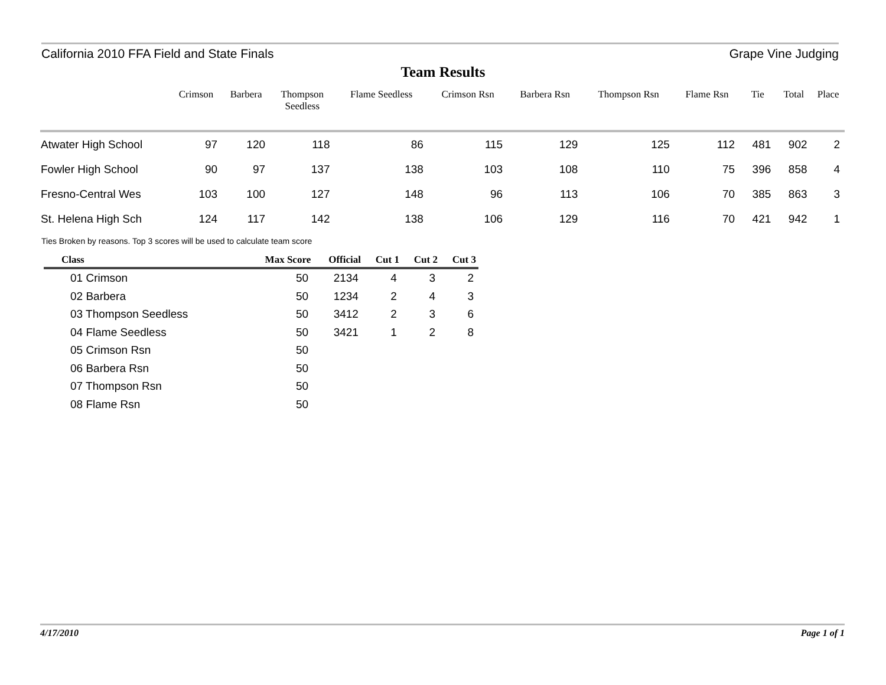California 2010 FFA Field and State Finals Grape Vine Judging
Team Results
| | Crimson | Barbera | Thompson Seedless | Flame Seedless | Crimson Rsn | Barbera Rsn | Thompson Rsn | Flame Rsn | Tie | Total | Place |
| --- | --- | --- | --- | --- | --- | --- | --- | --- | --- | --- | --- |
| Atwater High School | 97 | 120 | 118 | 86 | 115 | 129 | 125 | 112 | 481 | 902 | 2 |
| Fowler High School | 90 | 97 | 137 | 138 | 103 | 108 | 110 | 75 | 396 | 858 | 4 |
| Fresno-Central Wes | 103 | 100 | 127 | 148 | 96 | 113 | 106 | 70 | 385 | 863 | 3 |
| St. Helena High Sch | 124 | 117 | 142 | 138 | 106 | 129 | 116 | 70 | 421 | 942 | 1 |
Ties Broken by reasons. Top 3 scores will be used to calculate team score
| Class | Max Score | Official | Cut 1 | Cut 2 | Cut 3 |
| --- | --- | --- | --- | --- | --- |
| 01 Crimson | 50 | 2134 | 4 | 3 | 2 |
| 02 Barbera | 50 | 1234 | 2 | 4 | 3 |
| 03 Thompson Seedless | 50 | 3412 | 2 | 3 | 6 |
| 04 Flame Seedless | 50 | 3421 | 1 | 2 | 8 |
| 05 Crimson Rsn | 50 | | | | |
| 06 Barbera Rsn | 50 | | | | |
| 07 Thompson Rsn | 50 | | | | |
| 08 Flame Rsn | 50 | | | | |
4/17/2010 Page 1 of 1